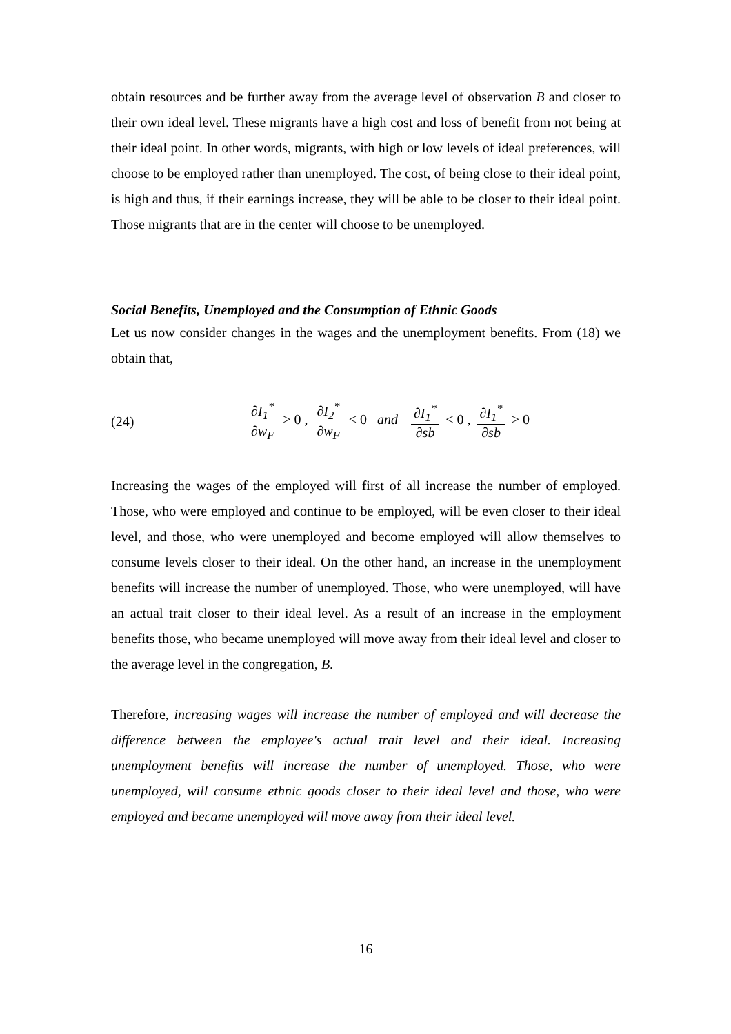obtain resources and be further away from the average level of observation B and closer to their own ideal level. These migrants have a high cost and loss of benefit from not being at their ideal point. In other words, migrants, with high or low levels of ideal preferences, will choose to be employed rather than unemployed. The cost, of being close to their ideal point, is high and thus, if their earnings increase, they will be able to be closer to their ideal point. Those migrants that are in the center will choose to be unemployed.
Social Benefits, Unemployed and the Consumption of Ethnic Goods
Let us now consider changes in the wages and the unemployment benefits. From (18) we obtain that,
(24) ∂I<sub>1</sub><sup>*</sup> ∂w<sub>F</sub> > 0 , ∂I<sub>2</sub><sup>*</sup> ∂w<sub>F</sub> < 0 and ∂I<sub>1</sub><sup>*</sup> ∂sb < 0 , ∂I<sub>1</sub><sup>*</sup> ∂sb > 0
Increasing the wages of the employed will first of all increase the number of employed. Those, who were employed and continue to be employed, will be even closer to their ideal level, and those, who were unemployed and become employed will allow themselves to consume levels closer to their ideal. On the other hand, an increase in the unemployment benefits will increase the number of unemployed. Those, who were unemployed, will have an actual trait closer to their ideal level. As a result of an increase in the employment benefits those, who became unemployed will move away from their ideal level and closer to the average level in the congregation, B.
Therefore, increasing wages will increase the number of employed and will decrease the difference between the employee's actual trait level and their ideal. Increasing unemployment benefits will increase the number of unemployed. Those, who were unemployed, will consume ethnic goods closer to their ideal level and those, who were employed and became unemployed will move away from their ideal level.
16